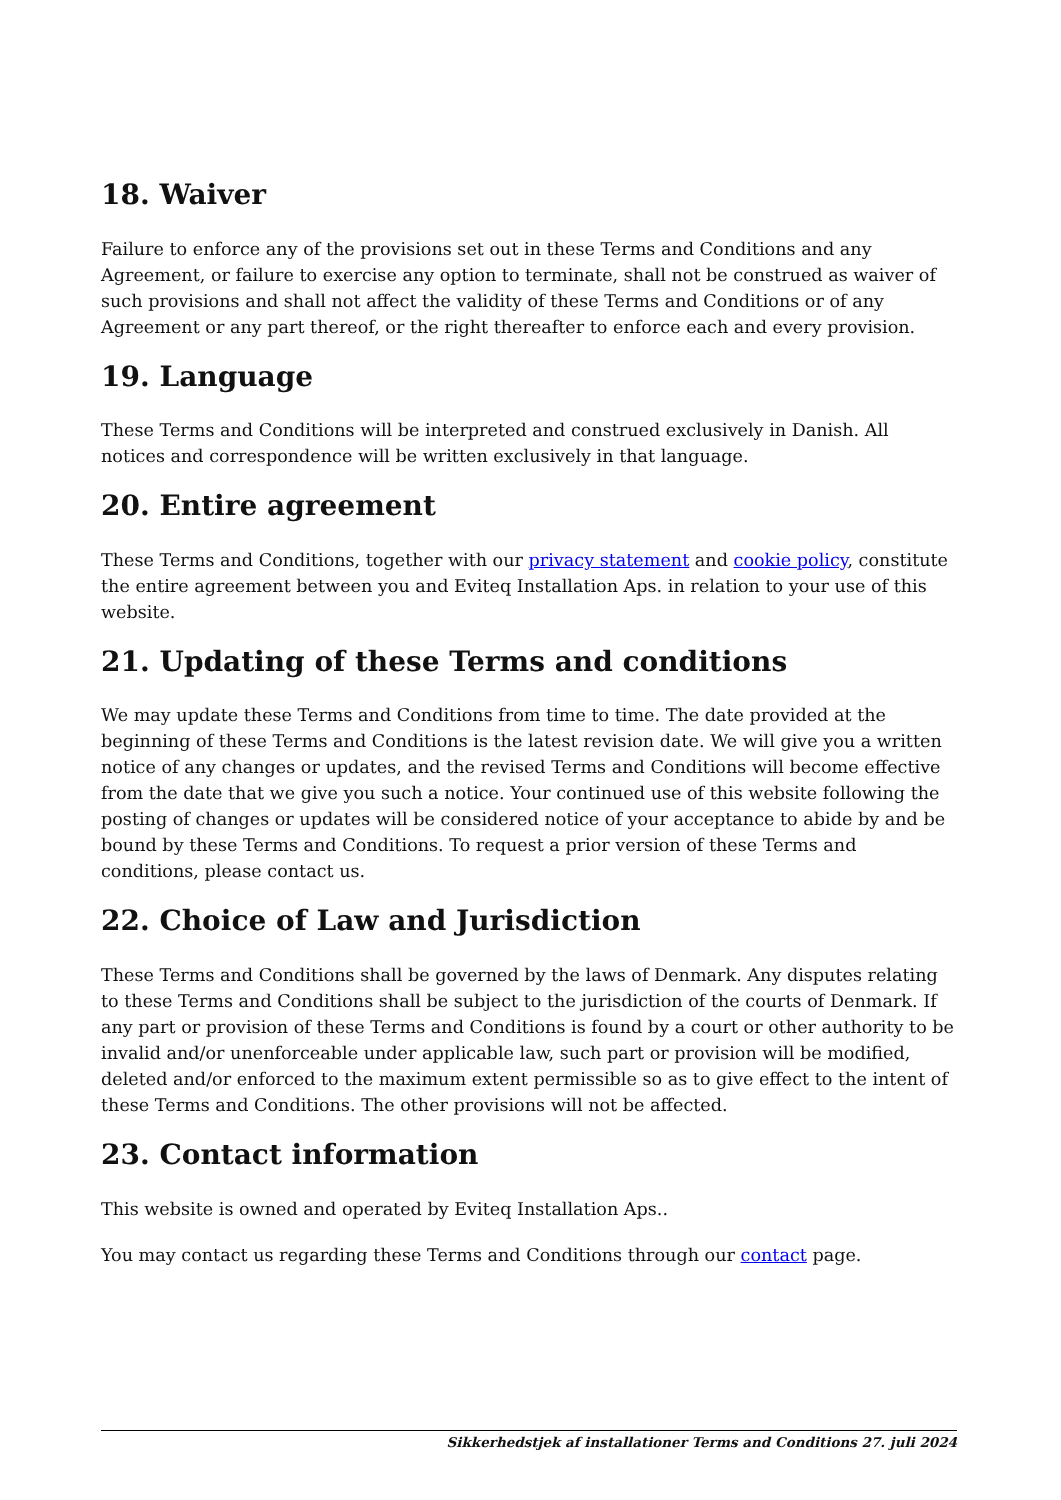18. Waiver
Failure to enforce any of the provisions set out in these Terms and Conditions and any Agreement, or failure to exercise any option to terminate, shall not be construed as waiver of such provisions and shall not affect the validity of these Terms and Conditions or of any Agreement or any part thereof, or the right thereafter to enforce each and every provision.
19. Language
These Terms and Conditions will be interpreted and construed exclusively in Danish. All notices and correspondence will be written exclusively in that language.
20. Entire agreement
These Terms and Conditions, together with our privacy statement and cookie policy, constitute the entire agreement between you and Eviteq Installation Aps. in relation to your use of this website.
21. Updating of these Terms and conditions
We may update these Terms and Conditions from time to time. The date provided at the beginning of these Terms and Conditions is the latest revision date. We will give you a written notice of any changes or updates, and the revised Terms and Conditions will become effective from the date that we give you such a notice. Your continued use of this website following the posting of changes or updates will be considered notice of your acceptance to abide by and be bound by these Terms and Conditions. To request a prior version of these Terms and conditions, please contact us.
22. Choice of Law and Jurisdiction
These Terms and Conditions shall be governed by the laws of Denmark. Any disputes relating to these Terms and Conditions shall be subject to the jurisdiction of the courts of Denmark. If any part or provision of these Terms and Conditions is found by a court or other authority to be invalid and/or unenforceable under applicable law, such part or provision will be modified, deleted and/or enforced to the maximum extent permissible so as to give effect to the intent of these Terms and Conditions. The other provisions will not be affected.
23. Contact information
This website is owned and operated by Eviteq Installation Aps..
You may contact us regarding these Terms and Conditions through our contact page.
Sikkerhedstjek af installationer Terms and Conditions 27. juli 2024